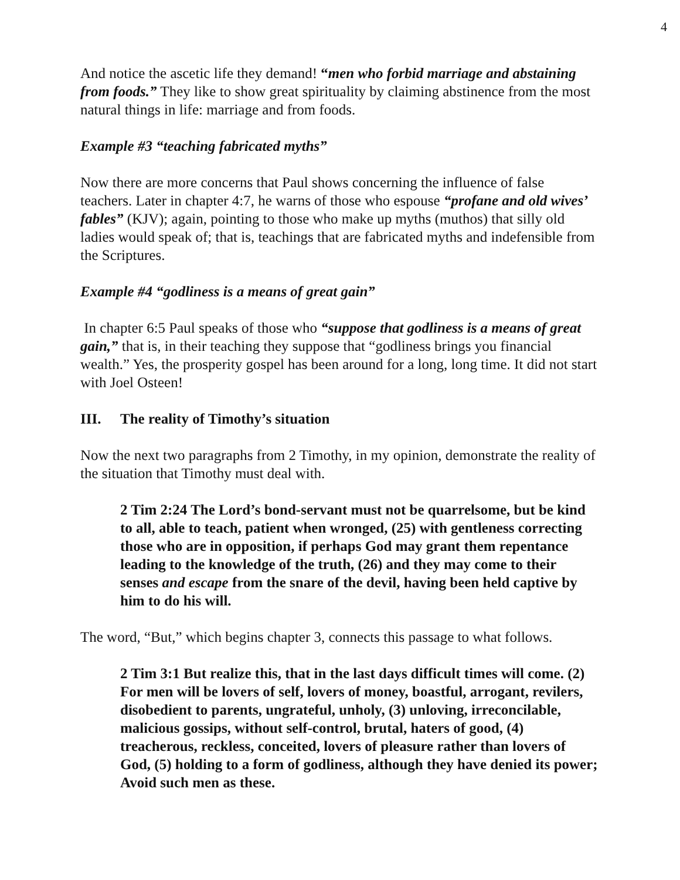4
And notice the ascetic life they demand! “men who forbid marriage and abstaining from foods.” They like to show great spirituality by claiming abstinence from the most natural things in life: marriage and from foods.
Example #3 “teaching fabricated myths”
Now there are more concerns that Paul shows concerning the influence of false teachers. Later in chapter 4:7, he warns of those who espouse “profane and old wives’ fables” (KJV); again, pointing to those who make up myths (muthos) that silly old ladies would speak of; that is, teachings that are fabricated myths and indefensible from the Scriptures.
Example #4 “godliness is a means of great gain”
In chapter 6:5 Paul speaks of those who “suppose that godliness is a means of great gain,” that is, in their teaching they suppose that “godliness brings you financial wealth.” Yes, the prosperity gospel has been around for a long, long time. It did not start with Joel Osteen!
III. The reality of Timothy’s situation
Now the next two paragraphs from 2 Timothy, in my opinion, demonstrate the reality of the situation that Timothy must deal with.
2 Tim 2:24 The Lord’s bond-servant must not be quarrelsome, but be kind to all, able to teach, patient when wronged, (25) with gentleness correcting those who are in opposition, if perhaps God may grant them repentance leading to the knowledge of the truth, (26) and they may come to their senses and escape from the snare of the devil, having been held captive by him to do his will.
The word, “But,” which begins chapter 3, connects this passage to what follows.
2 Tim 3:1 But realize this, that in the last days difficult times will come. (2) For men will be lovers of self, lovers of money, boastful, arrogant, revilers, disobedient to parents, ungrateful, unholy, (3) unloving, irreconcilable, malicious gossips, without self-control, brutal, haters of good, (4) treacherous, reckless, conceited, lovers of pleasure rather than lovers of God, (5) holding to a form of godliness, although they have denied its power; Avoid such men as these.